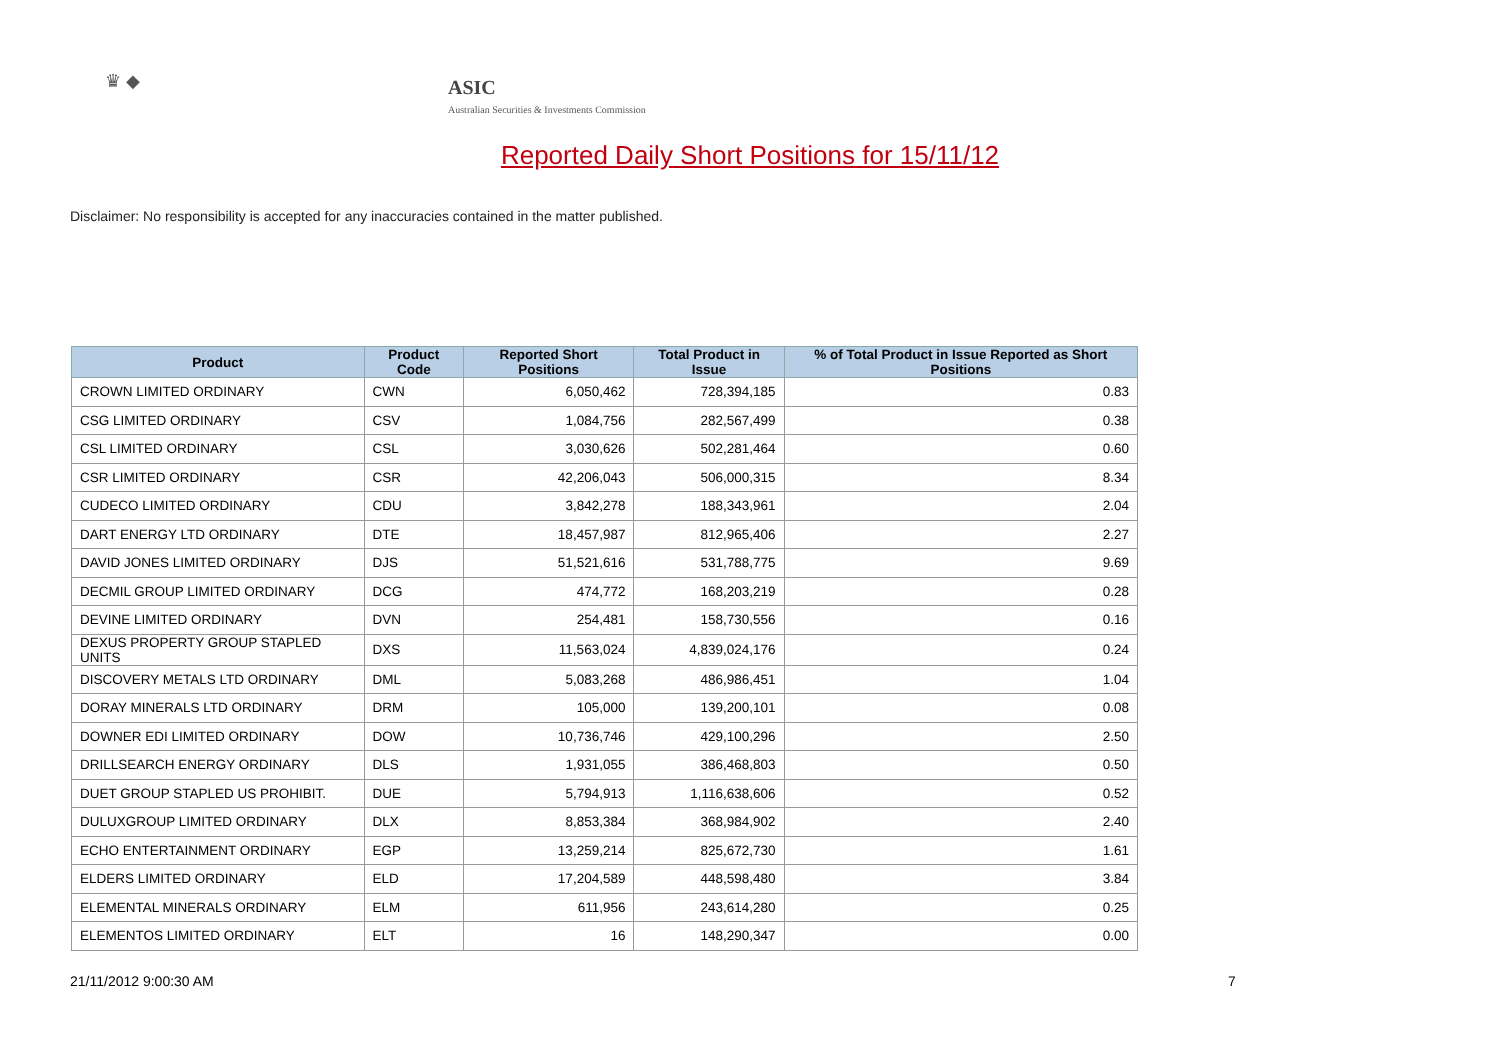♛ ◆
ASIC
Australian Securities & Investments Commission
Reported Daily Short Positions for 15/11/12
Disclaimer: No responsibility is accepted for any inaccuracies contained in the matter published.
| Product | Product Code | Reported Short Positions | Total Product in Issue | % of Total Product in Issue Reported as Short Positions |
| --- | --- | --- | --- | --- |
| CROWN LIMITED ORDINARY | CWN | 6,050,462 | 728,394,185 | 0.83 |
| CSG LIMITED ORDINARY | CSV | 1,084,756 | 282,567,499 | 0.38 |
| CSL LIMITED ORDINARY | CSL | 3,030,626 | 502,281,464 | 0.60 |
| CSR LIMITED ORDINARY | CSR | 42,206,043 | 506,000,315 | 8.34 |
| CUDECO LIMITED ORDINARY | CDU | 3,842,278 | 188,343,961 | 2.04 |
| DART ENERGY LTD ORDINARY | DTE | 18,457,987 | 812,965,406 | 2.27 |
| DAVID JONES LIMITED ORDINARY | DJS | 51,521,616 | 531,788,775 | 9.69 |
| DECMIL GROUP LIMITED ORDINARY | DCG | 474,772 | 168,203,219 | 0.28 |
| DEVINE LIMITED ORDINARY | DVN | 254,481 | 158,730,556 | 0.16 |
| DEXUS PROPERTY GROUP STAPLED UNITS | DXS | 11,563,024 | 4,839,024,176 | 0.24 |
| DISCOVERY METALS LTD ORDINARY | DML | 5,083,268 | 486,986,451 | 1.04 |
| DORAY MINERALS LTD ORDINARY | DRM | 105,000 | 139,200,101 | 0.08 |
| DOWNER EDI LIMITED ORDINARY | DOW | 10,736,746 | 429,100,296 | 2.50 |
| DRILLSEARCH ENERGY ORDINARY | DLS | 1,931,055 | 386,468,803 | 0.50 |
| DUET GROUP STAPLED US PROHIBIT. | DUE | 5,794,913 | 1,116,638,606 | 0.52 |
| DULUXGROUP LIMITED ORDINARY | DLX | 8,853,384 | 368,984,902 | 2.40 |
| ECHO ENTERTAINMENT ORDINARY | EGP | 13,259,214 | 825,672,730 | 1.61 |
| ELDERS LIMITED ORDINARY | ELD | 17,204,589 | 448,598,480 | 3.84 |
| ELEMENTAL MINERALS ORDINARY | ELM | 611,956 | 243,614,280 | 0.25 |
| ELEMENTOS LIMITED ORDINARY | ELT | 16 | 148,290,347 | 0.00 |
21/11/2012 9:00:30 AM 7